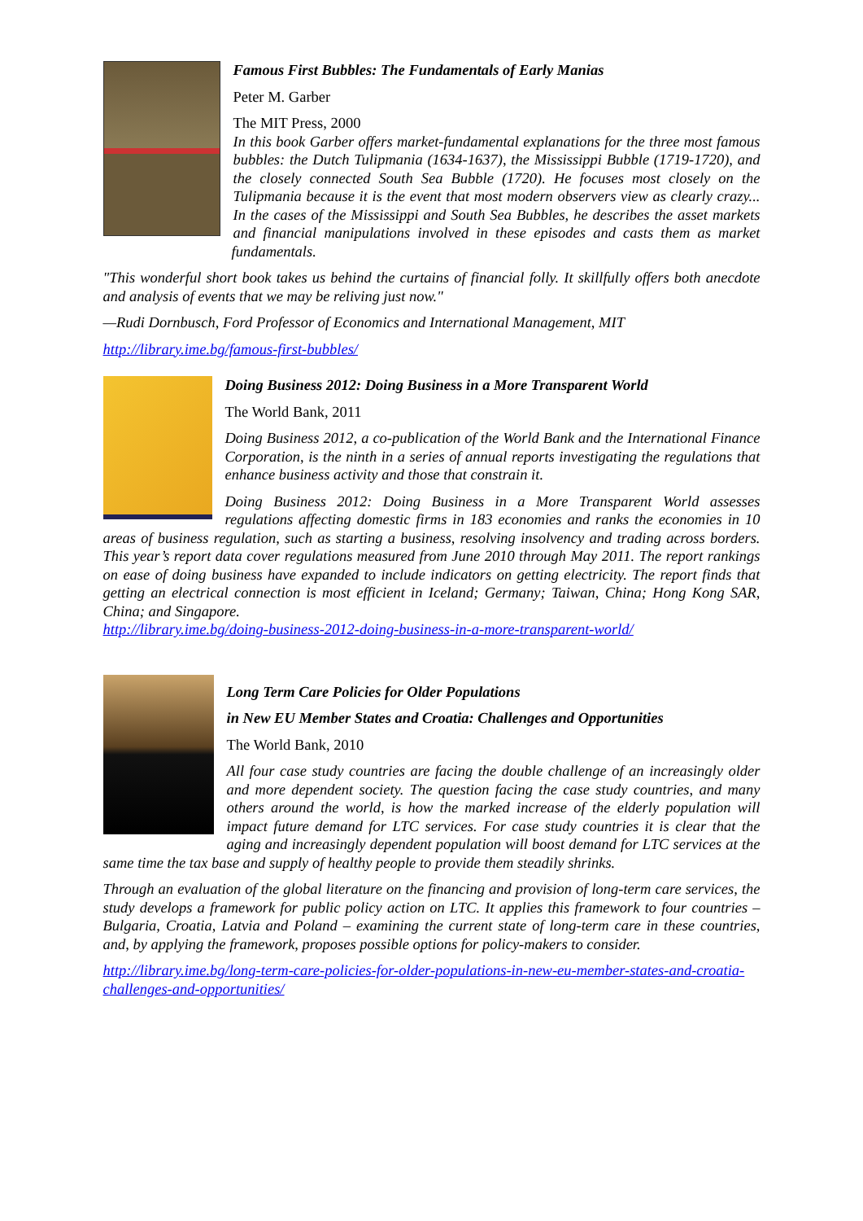Famous First Bubbles: The Fundamentals of Early Manias
Peter M. Garber
The MIT Press, 2000
In this book Garber offers market-fundamental explanations for the three most famous bubbles: the Dutch Tulipmania (1634-1637), the Mississippi Bubble (1719-1720), and the closely connected South Sea Bubble (1720). He focuses most closely on the Tulipmania because it is the event that most modern observers view as clearly crazy... In the cases of the Mississippi and South Sea Bubbles, he describes the asset markets and financial manipulations involved in these episodes and casts them as market fundamentals.
"This wonderful short book takes us behind the curtains of financial folly. It skillfully offers both anecdote and analysis of events that we may be reliving just now."
—Rudi Dornbusch, Ford Professor of Economics and International Management, MIT
http://library.ime.bg/famous-first-bubbles/
Doing Business 2012: Doing Business in a More Transparent World
The World Bank, 2011
Doing Business 2012, a co-publication of the World Bank and the International Finance Corporation, is the ninth in a series of annual reports investigating the regulations that enhance business activity and those that constrain it.
Doing Business 2012: Doing Business in a More Transparent World assesses regulations affecting domestic firms in 183 economies and ranks the economies in 10 areas of business regulation, such as starting a business, resolving insolvency and trading across borders. This year’s report data cover regulations measured from June 2010 through May 2011. The report rankings on ease of doing business have expanded to include indicators on getting electricity. The report finds that getting an electrical connection is most efficient in Iceland; Germany; Taiwan, China; Hong Kong SAR, China; and Singapore.
http://library.ime.bg/doing-business-2012-doing-business-in-a-more-transparent-world/
Long Term Care Policies for Older Populations
in New EU Member States and Croatia: Challenges and Opportunities
The World Bank, 2010
All four case study countries are facing the double challenge of an increasingly older and more dependent society. The question facing the case study countries, and many others around the world, is how the marked increase of the elderly population will impact future demand for LTC services. For case study countries it is clear that the aging and increasingly dependent population will boost demand for LTC services at the same time the tax base and supply of healthy people to provide them steadily shrinks.
Through an evaluation of the global literature on the financing and provision of long-term care services, the study develops a framework for public policy action on LTC. It applies this framework to four countries – Bulgaria, Croatia, Latvia and Poland – examining the current state of long-term care in these countries, and, by applying the framework, proposes possible options for policy-makers to consider.
http://library.ime.bg/long-term-care-policies-for-older-populations-in-new-eu-member-states-and-croatia-challenges-and-opportunities/